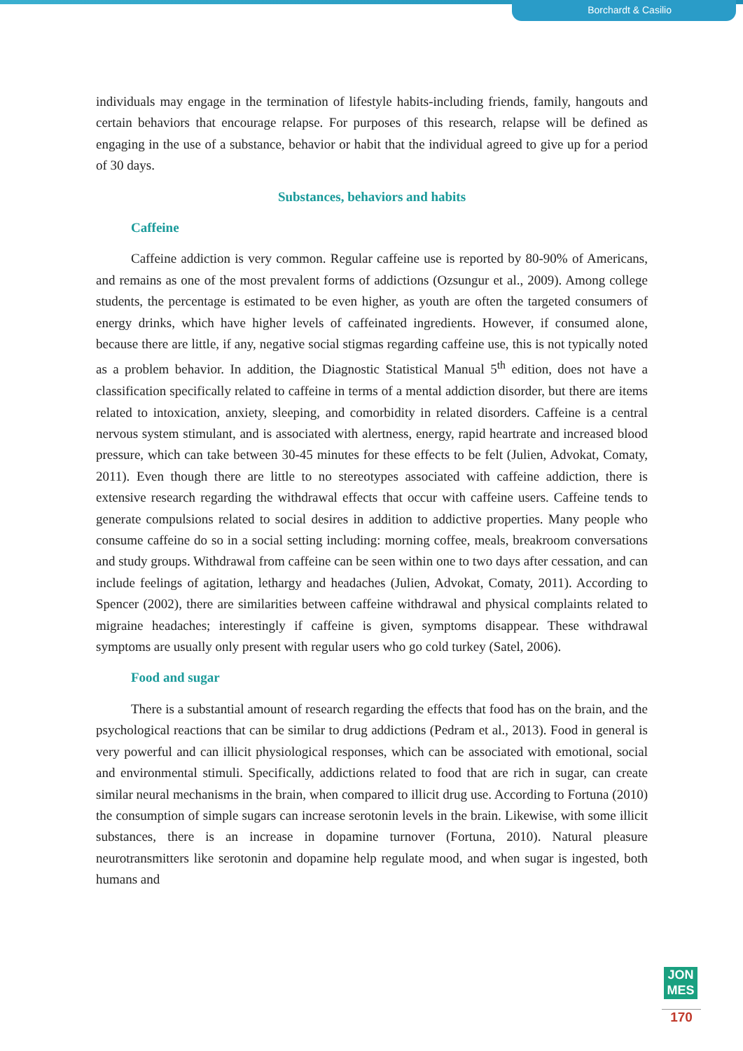Borchardt & Casilio
individuals may engage in the termination of lifestyle habits-including friends, family, hangouts and certain behaviors that encourage relapse. For purposes of this research, relapse will be defined as engaging in the use of a substance, behavior or habit that the individual agreed to give up for a period of 30 days.
Substances, behaviors and habits
Caffeine
Caffeine addiction is very common. Regular caffeine use is reported by 80-90% of Americans, and remains as one of the most prevalent forms of addictions (Ozsungur et al., 2009). Among college students, the percentage is estimated to be even higher, as youth are often the targeted consumers of energy drinks, which have higher levels of caffeinated ingredients. However, if consumed alone, because there are little, if any, negative social stigmas regarding caffeine use, this is not typically noted as a problem behavior. In addition, the Diagnostic Statistical Manual 5<sup>th</sup> edition, does not have a classification specifically related to caffeine in terms of a mental addiction disorder, but there are items related to intoxication, anxiety, sleeping, and comorbidity in related disorders. Caffeine is a central nervous system stimulant, and is associated with alertness, energy, rapid heartrate and increased blood pressure, which can take between 30-45 minutes for these effects to be felt (Julien, Advokat, Comaty, 2011). Even though there are little to no stereotypes associated with caffeine addiction, there is extensive research regarding the withdrawal effects that occur with caffeine users. Caffeine tends to generate compulsions related to social desires in addition to addictive properties. Many people who consume caffeine do so in a social setting including: morning coffee, meals, breakroom conversations and study groups. Withdrawal from caffeine can be seen within one to two days after cessation, and can include feelings of agitation, lethargy and headaches (Julien, Advokat, Comaty, 2011). According to Spencer (2002), there are similarities between caffeine withdrawal and physical complaints related to migraine headaches; interestingly if caffeine is given, symptoms disappear. These withdrawal symptoms are usually only present with regular users who go cold turkey (Satel, 2006).
Food and sugar
There is a substantial amount of research regarding the effects that food has on the brain, and the psychological reactions that can be similar to drug addictions (Pedram et al., 2013). Food in general is very powerful and can illicit physiological responses, which can be associated with emotional, social and environmental stimuli. Specifically, addictions related to food that are rich in sugar, can create similar neural mechanisms in the brain, when compared to illicit drug use. According to Fortuna (2010) the consumption of simple sugars can increase serotonin levels in the brain. Likewise, with some illicit substances, there is an increase in dopamine turnover (Fortuna, 2010). Natural pleasure neurotransmitters like serotonin and dopamine help regulate mood, and when sugar is ingested, both humans and
JON
MES
170